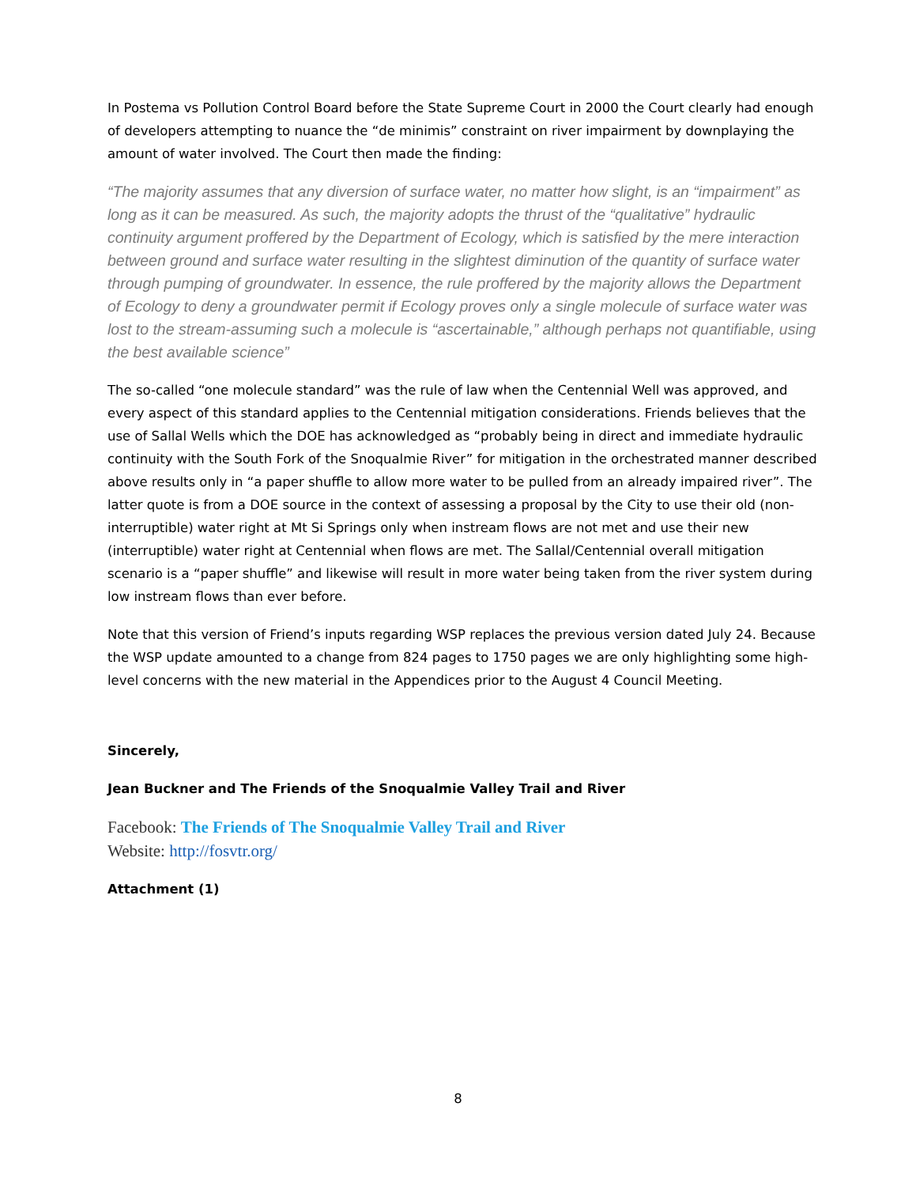In Postema vs Pollution Control Board before the State Supreme Court in 2000 the Court clearly had enough of developers attempting to nuance the “de minimis” constraint on river impairment by downplaying the amount of water involved. The Court then made the finding:
“The majority assumes that any diversion of surface water, no matter how slight, is an “impairment” as long as it can be measured. As such, the majority adopts the thrust of the “qualitative” hydraulic continuity argument proffered by the Department of Ecology, which is satisfied by the mere interaction between ground and surface water resulting in the slightest diminution of the quantity of surface water through pumping of groundwater. In essence, the rule proffered by the majority allows the Department of Ecology to deny a groundwater permit if Ecology proves only a single molecule of surface water was lost to the stream-assuming such a molecule is “ascertainable,” although perhaps not quantifiable, using the best available science”
The so-called “one molecule standard” was the rule of law when the Centennial Well was approved, and every aspect of this standard applies to the Centennial mitigation considerations. Friends believes that the use of Sallal Wells which the DOE has acknowledged as “probably being in direct and immediate hydraulic continuity with the South Fork of the Snoqualmie River” for mitigation in the orchestrated manner described above results only in “a paper shuffle to allow more water to be pulled from an already impaired river”. The latter quote is from a DOE source in the context of assessing a proposal by the City to use their old (non-interruptible) water right at Mt Si Springs only when instream flows are not met and use their new (interruptible) water right at Centennial when flows are met. The Sallal/Centennial overall mitigation scenario is a “paper shuffle” and likewise will result in more water being taken from the river system during low instream flows than ever before.
Note that this version of Friend’s inputs regarding WSP replaces the previous version dated July 24. Because the WSP update amounted to a change from 824 pages to 1750 pages we are only highlighting some high-level concerns with the new material in the Appendices prior to the August 4 Council Meeting.
Sincerely,
Jean Buckner and The Friends of the Snoqualmie Valley Trail and River
Facebook: The Friends of The Snoqualmie Valley Trail and River
Website: http://fosvtr.org/
Attachment (1)
8